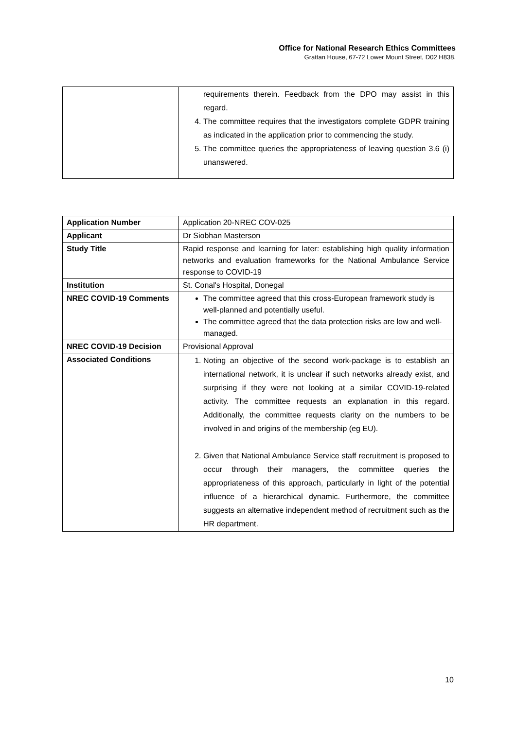Office for National Research Ethics Committees
Grattan House, 67-72 Lower Mount Street, D02 H838.
| | requirements therein. Feedback from the DPO may assist in this regard. 4. The committee requires that the investigators complete GDPR training as indicated in the application prior to commencing the study. 5. The committee queries the appropriateness of leaving question 3.6 (i) unanswered. |
| Application Number | Application 20-NREC COV-025 |
| Applicant | Dr Siobhan Masterson |
| Study Title | Rapid response and learning for later: establishing high quality information networks and evaluation frameworks for the National Ambulance Service response to COVID-19 |
| Institution | St. Conal's Hospital, Donegal |
| NREC COVID-19 Comments | The committee agreed that this cross-European framework study is well-planned and potentially useful. The committee agreed that the data protection risks are low and well-managed. |
| NREC COVID-19 Decision | Provisional Approval |
| Associated Conditions | 1. Noting an objective of the second work-package is to establish an international network, it is unclear if such networks already exist, and surprising if they were not looking at a similar COVID-19-related activity. The committee requests an explanation in this regard. Additionally, the committee requests clarity on the numbers to be involved in and origins of the membership (eg EU). 2. Given that National Ambulance Service staff recruitment is proposed to occur through their managers, the committee queries the appropriateness of this approach, particularly in light of the potential influence of a hierarchical dynamic. Furthermore, the committee suggests an alternative independent method of recruitment such as the HR department. |
10